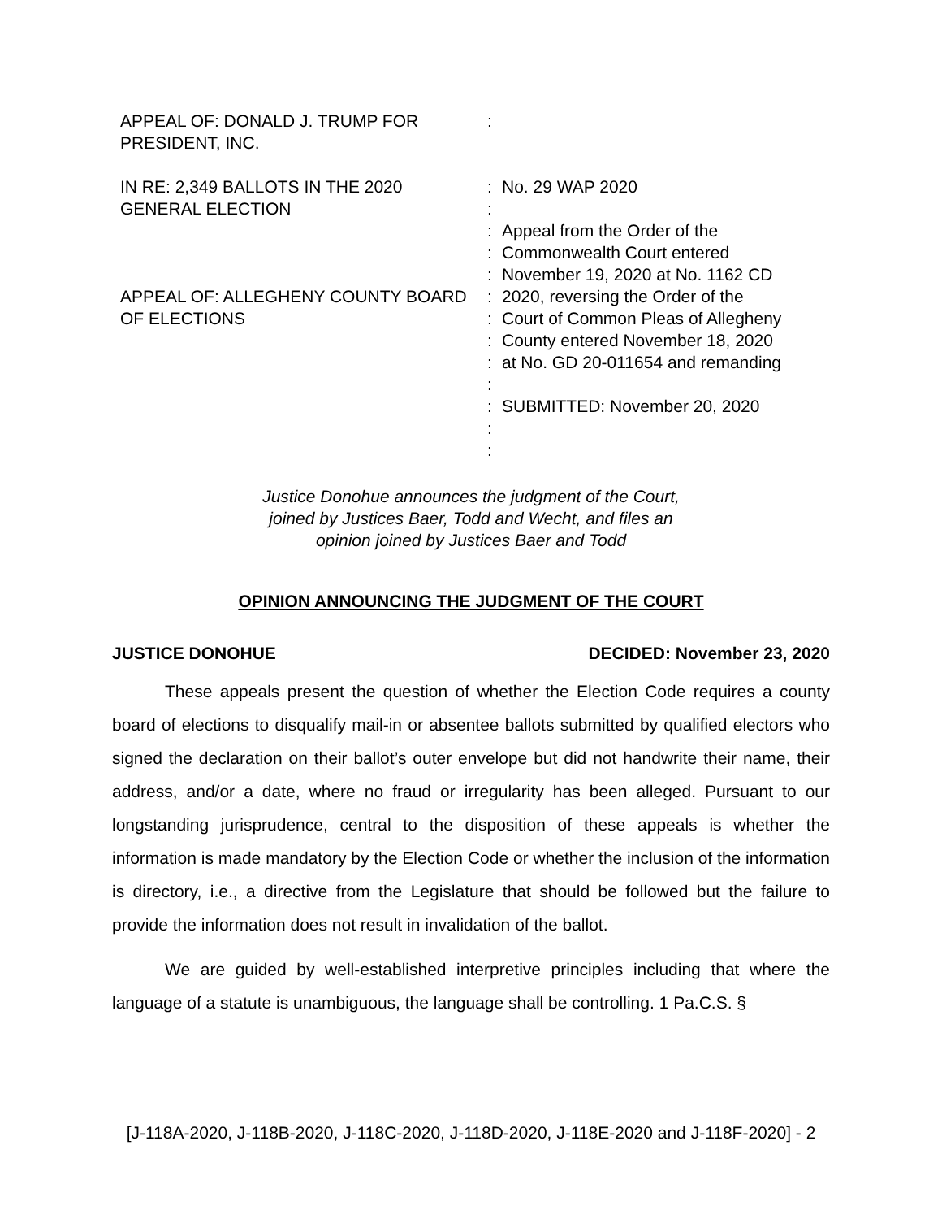APPEAL OF: DONALD J. TRUMP FOR PRESIDENT, INC.
IN RE: 2,349 BALLOTS IN THE 2020 GENERAL ELECTION
APPEAL OF: ALLEGHENY COUNTY BOARD OF ELECTIONS
:
:
:
:
:
:
:
:
:
:
:
:
:
:
No. 29 WAP 2020
Appeal from the Order of the
Commonwealth Court entered
November 19, 2020 at No. 1162 CD
2020, reversing the Order of the
Court of Common Pleas of Allegheny
County entered November 18, 2020
at No. GD 20-011654 and remanding
SUBMITTED: November 20, 2020
Justice Donohue announces the judgment of the Court,
joined by Justices Baer, Todd and Wecht, and files an
opinion joined by Justices Baer and Todd
OPINION ANNOUNCING THE JUDGMENT OF THE COURT
JUSTICE DONOHUE DECIDED: November 23, 2020
These appeals present the question of whether the Election Code requires a county board of elections to disqualify mail-in or absentee ballots submitted by qualified electors who signed the declaration on their ballot’s outer envelope but did not handwrite their name, their address, and/or a date, where no fraud or irregularity has been alleged. Pursuant to our longstanding jurisprudence, central to the disposition of these appeals is whether the information is made mandatory by the Election Code or whether the inclusion of the information is directory, i.e., a directive from the Legislature that should be followed but the failure to provide the information does not result in invalidation of the ballot.
We are guided by well-established interpretive principles including that where the language of a statute is unambiguous, the language shall be controlling. 1 Pa.C.S. §
[J-118A-2020, J-118B-2020, J-118C-2020, J-118D-2020, J-118E-2020 and J-118F-2020] - 2